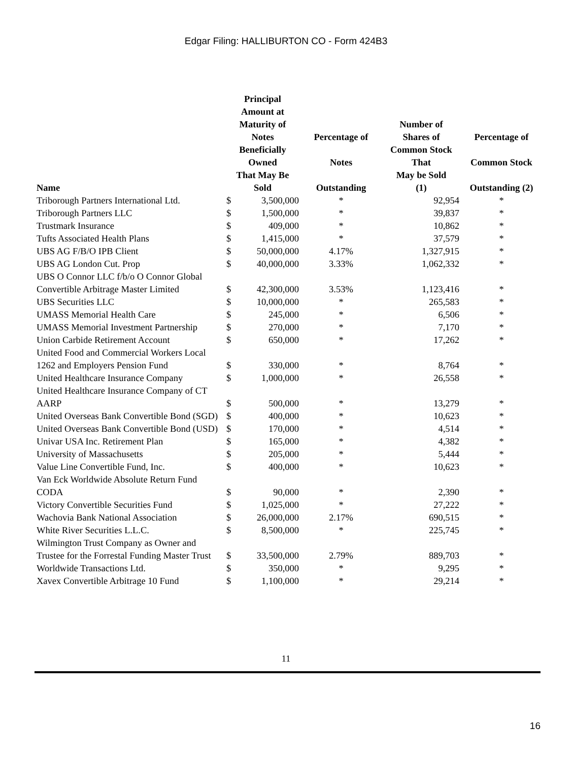Edgar Filing: HALLIBURTON CO - Form 424B3
| Name | Principal Amount at Maturity of Notes Beneficially Owned That May Be Sold | | Percentage of Notes Outstanding | Number of Shares of Common Stock That May be Sold (1) | Percentage of Common Stock Outstanding (2) |
| --- | --- | --- | --- | --- | --- |
| Triborough Partners International Ltd. | $ | 3,500,000 | * | 92,954 | * |
| Triborough Partners LLC | $ | 1,500,000 | * | 39,837 | * |
| Trustmark Insurance | $ | 409,000 | * | 10,862 | * |
| Tufts Associated Health Plans | $ | 1,415,000 | * | 37,579 | * |
| UBS AG F/B/O IPB Client | $ | 50,000,000 | 4.17% | 1,327,915 | * |
| UBS AG London Cut. Prop | $ | 40,000,000 | 3.33% | 1,062,332 | * |
| UBS O Connor LLC f/b/o O Connor Global Convertible Arbitrage Master Limited | $ | 42,300,000 | 3.53% | 1,123,416 | * |
| UBS Securities LLC | $ | 10,000,000 | * | 265,583 | * |
| UMASS Memorial Health Care | $ | 245,000 | * | 6,506 | * |
| UMASS Memorial Investment Partnership | $ | 270,000 | * | 7,170 | * |
| Union Carbide Retirement Account | $ | 650,000 | * | 17,262 | * |
| United Food and Commercial Workers Local 1262 and Employers Pension Fund | $ | 330,000 | * | 8,764 | * |
| United Healthcare Insurance Company | $ | 1,000,000 | * | 26,558 | * |
| United Healthcare Insurance Company of CT AARP | $ | 500,000 | * | 13,279 | * |
| United Overseas Bank Convertible Bond (SGD) | $ | 400,000 | * | 10,623 | * |
| United Overseas Bank Convertible Bond (USD) | $ | 170,000 | * | 4,514 | * |
| Univar USA Inc. Retirement Plan | $ | 165,000 | * | 4,382 | * |
| University of Massachusetts | $ | 205,000 | * | 5,444 | * |
| Value Line Convertible Fund, Inc. | $ | 400,000 | * | 10,623 | * |
| Van Eck Worldwide Absolute Return Fund CODA | $ | 90,000 | * | 2,390 | * |
| Victory Convertible Securities Fund | $ | 1,025,000 | * | 27,222 | * |
| Wachovia Bank National Association | $ | 26,000,000 | 2.17% | 690,515 | * |
| White River Securities L.L.C. | $ | 8,500,000 | * | 225,745 | * |
| Wilmington Trust Company as Owner and Trustee for the Forrestal Funding Master Trust | $ | 33,500,000 | 2.79% | 889,703 | * |
| Worldwide Transactions Ltd. | $ | 350,000 | * | 9,295 | * |
| Xavex Convertible Arbitrage 10 Fund | $ | 1,100,000 | * | 29,214 | * |
11
16